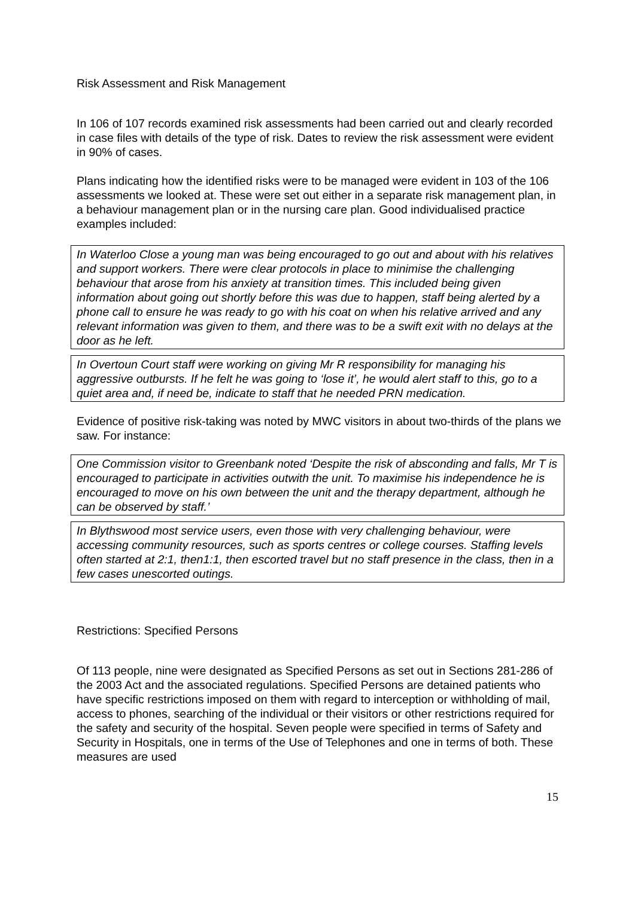Risk Assessment and Risk Management
In 106 of 107 records examined risk assessments had been carried out and clearly recorded in case files with details of the type of risk. Dates to review the risk assessment were evident in 90% of cases.
Plans indicating how the identified risks were to be managed were evident in 103 of the 106 assessments we looked at. These were set out either in a separate risk management plan, in a behaviour management plan or in the nursing care plan. Good individualised practice examples included:
In Waterloo Close a young man was being encouraged to go out and about with his relatives and support workers. There were clear protocols in place to minimise the challenging behaviour that arose from his anxiety at transition times. This included being given information about going out shortly before this was due to happen, staff being alerted by a phone call to ensure he was ready to go with his coat on when his relative arrived and any relevant information was given to them, and there was to be a swift exit with no delays at the door as he left.
In Overtoun Court staff were working on giving Mr R responsibility for managing his aggressive outbursts. If he felt he was going to ‘lose it’, he would alert staff to this, go to a quiet area and, if need be, indicate to staff that he needed PRN medication.
Evidence of positive risk-taking was noted by MWC visitors in about two-thirds of the plans we saw. For instance:
One Commission visitor to Greenbank noted ‘Despite the risk of absconding and falls, Mr T is encouraged to participate in activities outwith the unit. To maximise his independence he is encouraged to move on his own between the unit and the therapy department, although he can be observed by staff.’
In Blythswood most service users, even those with very challenging behaviour, were accessing community resources, such as sports centres or college courses. Staffing levels often started at 2:1, then1:1, then escorted travel but no staff presence in the class, then in a few cases unescorted outings.
Restrictions: Specified Persons
Of 113 people, nine were designated as Specified Persons as set out in Sections 281-286 of the 2003 Act and the associated regulations. Specified Persons are detained patients who have specific restrictions imposed on them with regard to interception or withholding of mail, access to phones, searching of the individual or their visitors or other restrictions required for the safety and security of the hospital. Seven people were specified in terms of Safety and Security in Hospitals, one in terms of the Use of Telephones and one in terms of both. These measures are used
15